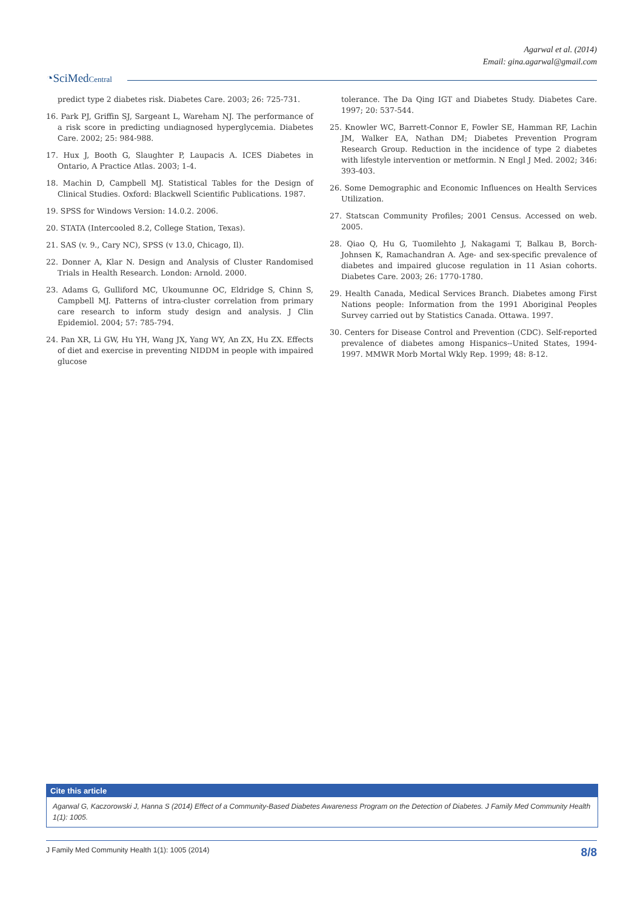Agarwal et al. (2014)
Email: gina.agarwal@gmail.com
◔SciMedCentral
predict type 2 diabetes risk. Diabetes Care. 2003; 26: 725-731.
16. Park PJ, Griffin SJ, Sargeant L, Wareham NJ. The performance of a risk score in predicting undiagnosed hyperglycemia. Diabetes Care. 2002; 25: 984-988.
17. Hux J, Booth G, Slaughter P, Laupacis A. ICES Diabetes in Ontario, A Practice Atlas. 2003; 1-4.
18. Machin D, Campbell MJ. Statistical Tables for the Design of Clinical Studies. Oxford: Blackwell Scientific Publications. 1987.
19. SPSS for Windows Version: 14.0.2. 2006.
20. STATA (Intercooled 8.2, College Station, Texas).
21. SAS (v. 9., Cary NC), SPSS (v 13.0, Chicago, Il).
22. Donner A, Klar N. Design and Analysis of Cluster Randomised Trials in Health Research. London: Arnold. 2000.
23. Adams G, Gulliford MC, Ukoumunne OC, Eldridge S, Chinn S, Campbell MJ. Patterns of intra-cluster correlation from primary care research to inform study design and analysis. J Clin Epidemiol. 2004; 57: 785-794.
24. Pan XR, Li GW, Hu YH, Wang JX, Yang WY, An ZX, Hu ZX. Effects of diet and exercise in preventing NIDDM in people with impaired glucose
tolerance. The Da Qing IGT and Diabetes Study. Diabetes Care. 1997; 20: 537-544.
25. Knowler WC, Barrett-Connor E, Fowler SE, Hamman RF, Lachin JM, Walker EA, Nathan DM; Diabetes Prevention Program Research Group. Reduction in the incidence of type 2 diabetes with lifestyle intervention or metformin. N Engl J Med. 2002; 346: 393-403.
26. Some Demographic and Economic Influences on Health Services Utilization.
27. Statscan Community Profiles; 2001 Census. Accessed on web. 2005.
28. Qiao Q, Hu G, Tuomilehto J, Nakagami T, Balkau B, Borch-Johnsen K, Ramachandran A. Age- and sex-specific prevalence of diabetes and impaired glucose regulation in 11 Asian cohorts. Diabetes Care. 2003; 26: 1770-1780.
29. Health Canada, Medical Services Branch. Diabetes among First Nations people: Information from the 1991 Aboriginal Peoples Survey carried out by Statistics Canada. Ottawa. 1997.
30. Centers for Disease Control and Prevention (CDC). Self-reported prevalence of diabetes among Hispanics--United States, 1994-1997. MMWR Morb Mortal Wkly Rep. 1999; 48: 8-12.
Cite this article
Agarwal G, Kaczorowski J, Hanna S (2014) Effect of a Community-Based Diabetes Awareness Program on the Detection of Diabetes. J Family Med Community Health 1(1): 1005.
J Family Med Community Health 1(1): 1005 (2014) 8/8